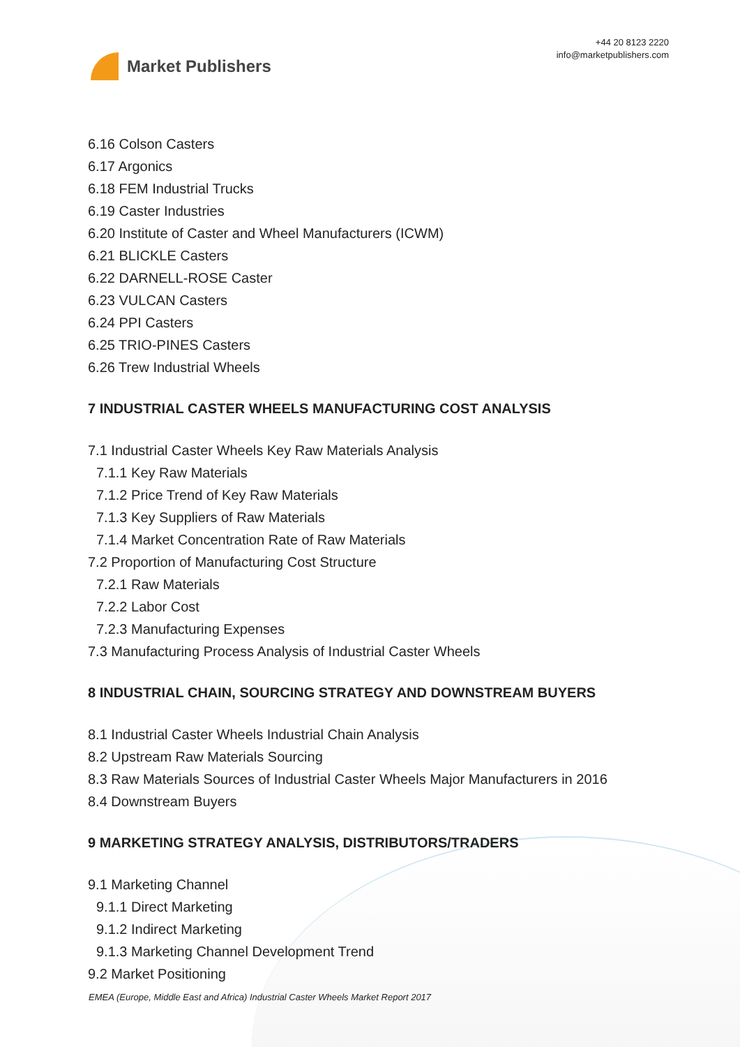Market Publishers
+44 20 8123 2220
info@marketpublishers.com
6.16 Colson Casters
6.17 Argonics
6.18 FEM Industrial Trucks
6.19 Caster Industries
6.20 Institute of Caster and Wheel Manufacturers (ICWM)
6.21 BLICKLE Casters
6.22 DARNELL-ROSE Caster
6.23 VULCAN Casters
6.24 PPI Casters
6.25 TRIO-PINES Casters
6.26 Trew Industrial Wheels
7 INDUSTRIAL CASTER WHEELS MANUFACTURING COST ANALYSIS
7.1 Industrial Caster Wheels Key Raw Materials Analysis
7.1.1 Key Raw Materials
7.1.2 Price Trend of Key Raw Materials
7.1.3 Key Suppliers of Raw Materials
7.1.4 Market Concentration Rate of Raw Materials
7.2 Proportion of Manufacturing Cost Structure
7.2.1 Raw Materials
7.2.2 Labor Cost
7.2.3 Manufacturing Expenses
7.3 Manufacturing Process Analysis of Industrial Caster Wheels
8 INDUSTRIAL CHAIN, SOURCING STRATEGY AND DOWNSTREAM BUYERS
8.1 Industrial Caster Wheels Industrial Chain Analysis
8.2 Upstream Raw Materials Sourcing
8.3 Raw Materials Sources of Industrial Caster Wheels Major Manufacturers in 2016
8.4 Downstream Buyers
9 MARKETING STRATEGY ANALYSIS, DISTRIBUTORS/TRADERS
9.1 Marketing Channel
9.1.1 Direct Marketing
9.1.2 Indirect Marketing
9.1.3 Marketing Channel Development Trend
9.2 Market Positioning
EMEA (Europe, Middle East and Africa) Industrial Caster Wheels Market Report 2017